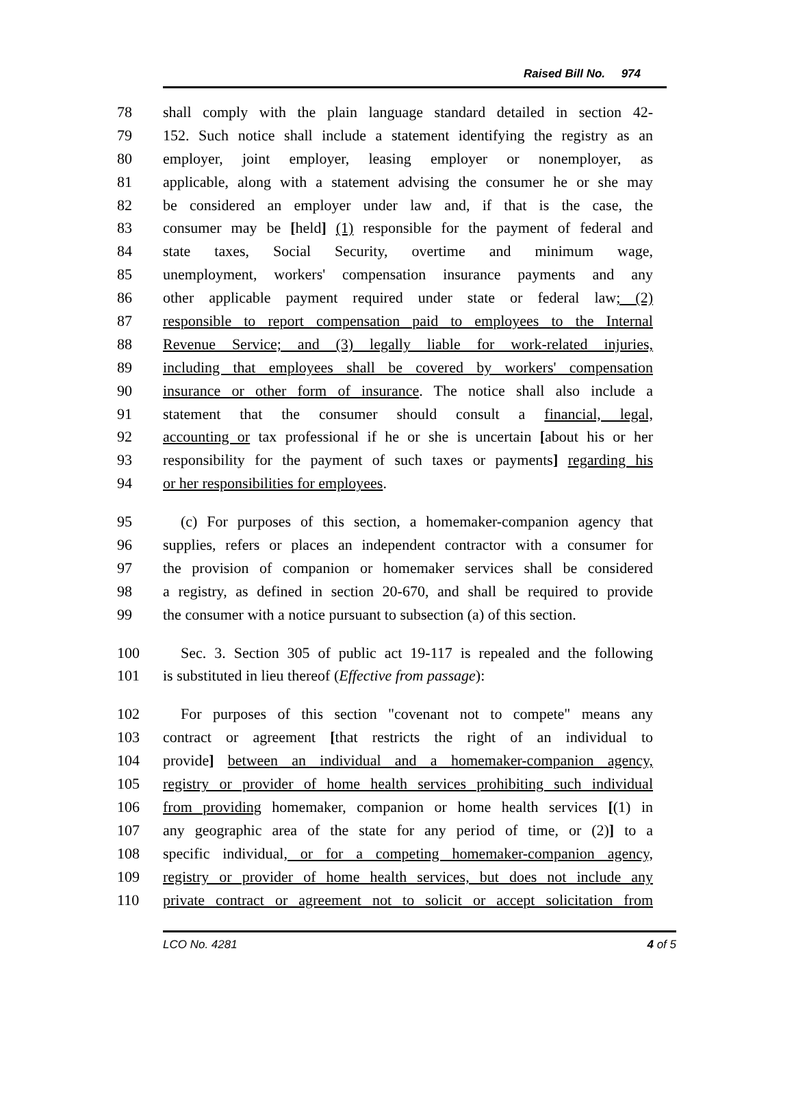Raised Bill No. 974
78 shall comply with the plain language standard detailed in section 42-
79 152. Such notice shall include a statement identifying the registry as an
80 employer, joint employer, leasing employer or nonemployer, as
81 applicable, along with a statement advising the consumer he or she may
82 be considered an employer under law and, if that is the case, the
83 consumer may be [held] (1) responsible for the payment of federal and
84 state taxes, Social Security, overtime and minimum wage,
85 unemployment, workers' compensation insurance payments and any
86 other applicable payment required under state or federal law; (2)
87 responsible to report compensation paid to employees to the Internal
88 Revenue Service; and (3) legally liable for work-related injuries,
89 including that employees shall be covered by workers' compensation
90 insurance or other form of insurance. The notice shall also include a
91 statement that the consumer should consult a financial, legal,
92 accounting or tax professional if he or she is uncertain [about his or her
93 responsibility for the payment of such taxes or payments] regarding his
94 or her responsibilities for employees.
95 (c) For purposes of this section, a homemaker-companion agency that
96 supplies, refers or places an independent contractor with a consumer for
97 the provision of companion or homemaker services shall be considered
98 a registry, as defined in section 20-670, and shall be required to provide
99 the consumer with a notice pursuant to subsection (a) of this section.
100 Sec. 3. Section 305 of public act 19-117 is repealed and the following
101 is substituted in lieu thereof (Effective from passage):
102 For purposes of this section "covenant not to compete" means any
103 contract or agreement [that restricts the right of an individual to
104 provide] between an individual and a homemaker-companion agency,
105 registry or provider of home health services prohibiting such individual
106 from providing homemaker, companion or home health services [(1) in
107 any geographic area of the state for any period of time, or (2)] to a
108 specific individual, or for a competing homemaker-companion agency,
109 registry or provider of home health services, but does not include any
110 private contract or agreement not to solicit or accept solicitation from
LCO No. 4281 4 of 5